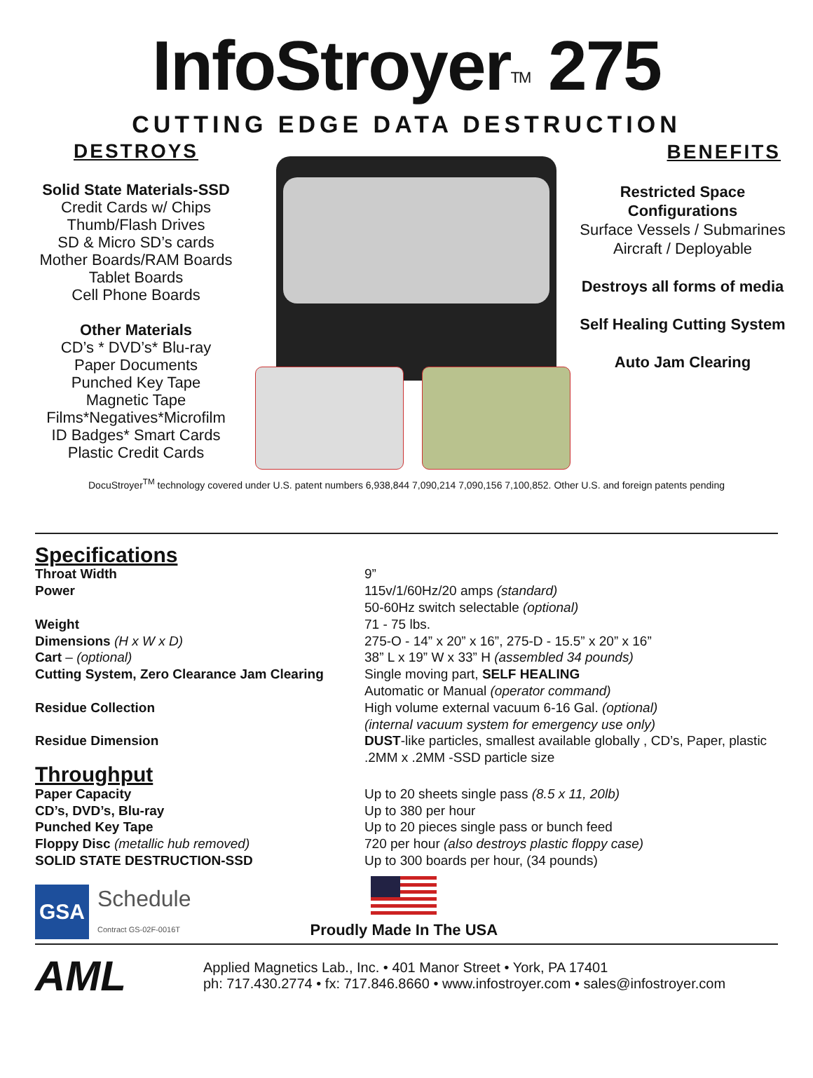InfoStroyer<sup>TM</sup> 275
CUTTING EDGE DATA DESTRUCTION
DESTROYS
Solid State Materials-SSD
Credit Cards w/ Chips
Thumb/Flash Drives
SD & Micro SD’s cards
Mother Boards/RAM Boards
Tablet Boards
Cell Phone Boards
Other Materials
CD’s * DVD’s* Blu-ray
Paper Documents
Punched Key Tape
Magnetic Tape
Films*Negatives*Microfilm
ID Badges* Smart Cards
Plastic Credit Cards
BENEFITS
Restricted Space Configurations
Surface Vessels / Submarines
Aircraft / Deployable
Destroys all forms of media
Self Healing Cutting System
Auto Jam Clearing
DocuStroyer<sup>TM</sup> technology covered under U.S. patent numbers 6,938,844 7,090,214 7,090,156 7,100,852. Other U.S. and foreign patents pending
| Specifications | |
| Throat Width | 9” |
| Power | 115v/1/60Hz/20 amps (standard) 50-60Hz switch selectable (optional) |
| Weight | 71 - 75 lbs. |
| Dimensions (H x W x D) | 275-O - 14” x 20” x 16”, 275-D - 15.5” x 20” x 16” |
| Cart – (optional) | 38” L x 19” W x 33” H (assembled 34 pounds) |
| Cutting System, Zero Clearance Jam Clearing | Single moving part, SELF HEALING Automatic or Manual (operator command) |
| Residue Collection | High volume external vacuum 6-16 Gal. (optional) (internal vacuum system for emergency use only) |
| Residue Dimension | DUST -like particles, smallest available globally , CD’s, Paper, plastic .2MM x .2MM -SSD particle size |
| Throughput | |
| Paper Capacity | Up to 20 sheets single pass (8.5 x 11, 20lb) |
| CD’s, DVD’s, Blu-ray | Up to 380 per hour |
| Punched Key Tape | Up to 20 pieces single pass or bunch feed |
| Floppy Disc (metallic hub removed) | 720 per hour (also destroys plastic floppy case) |
| SOLID STATE DESTRUCTION-SSD | Up to 300 boards per hour, (34 pounds) |
GSA
Schedule
Contract GS-02F-0016T
Proudly Made In The USA
AML
Applied Magnetics Lab., Inc. • 401 Manor Street • York, PA 17401
ph: 717.430.2774 • fx: 717.846.8660 • www.infostroyer.com • sales@infostroyer.com